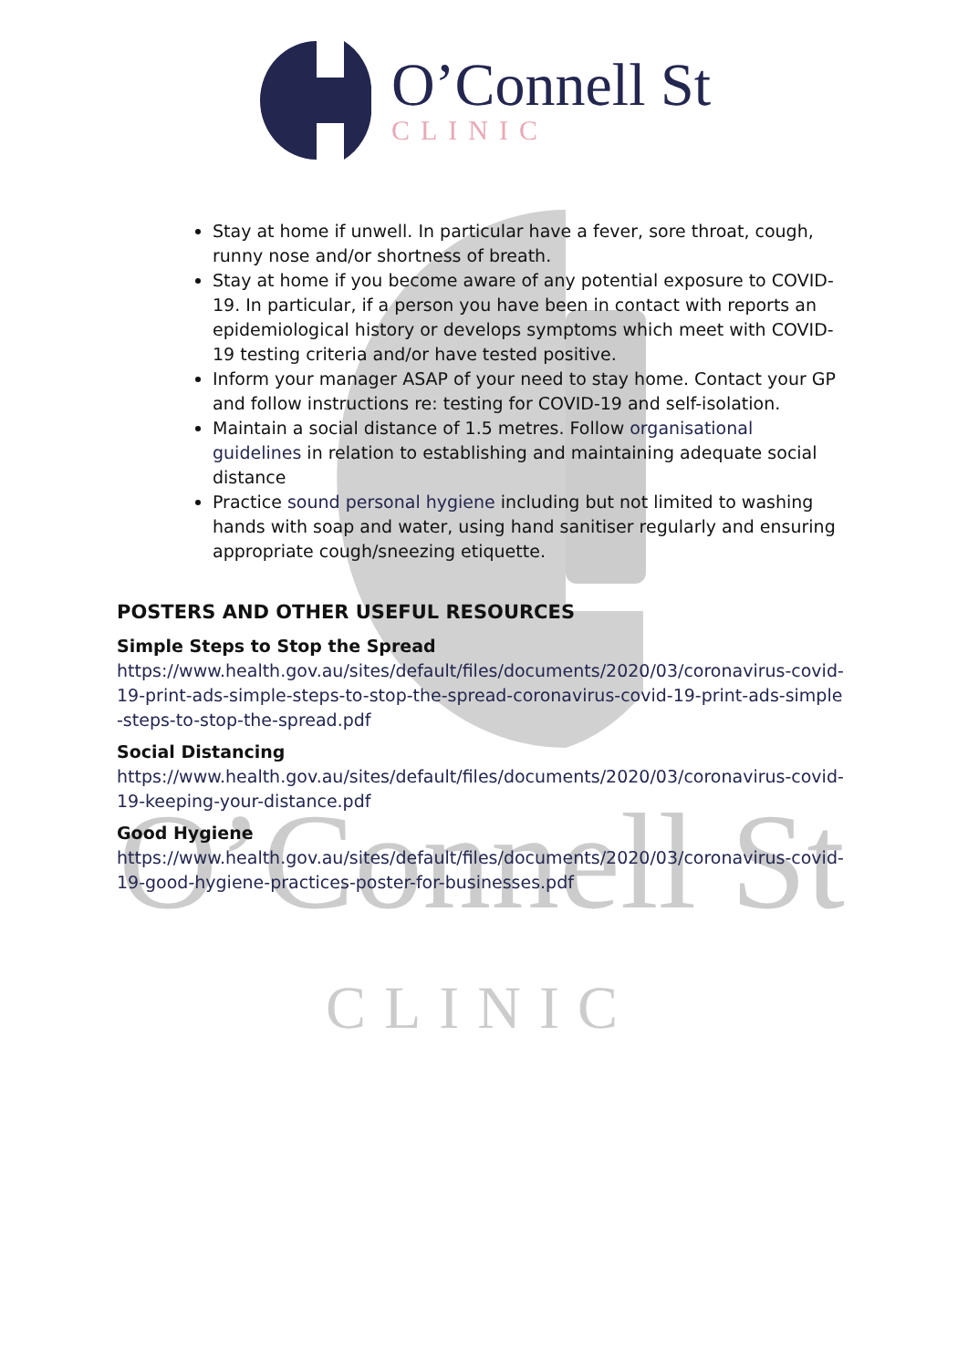O’Connell St
O’Connell St
CLINIC
Stay at home if unwell. In particular have a fever, sore throat, cough, runny nose and/or shortness of breath.
Stay at home if you become aware of any potential exposure to COVID-19. In particular, if a person you have been in contact with reports an epidemiological history or develops symptoms which meet with COVID-19 testing criteria and/or have tested positive.
Inform your manager ASAP of your need to stay home. Contact your GP and follow instructions re: testing for COVID-19 and self-isolation.
Maintain a social distance of 1.5 metres. Follow organisational guidelines in relation to establishing and maintaining adequate social distance
Practice sound personal hygiene including but not limited to washing hands with soap and water, using hand sanitiser regularly and ensuring appropriate cough/sneezing etiquette.
POSTERS AND OTHER USEFUL RESOURCES
Simple Steps to Stop the Spread
https://www.health.gov.au/sites/default/files/documents/2020/03/coronavirus-covid-19-print-ads-simple-steps-to-stop-the-spread-coronavirus-covid-19-print-ads-simple-steps-to-stop-the-spread.pdf
Social Distancing
https://www.health.gov.au/sites/default/files/documents/2020/03/coronavirus-covid-19-keeping-your-distance.pdf
Good Hygiene
https://www.health.gov.au/sites/default/files/documents/2020/03/coronavirus-covid-19-good-hygiene-practices-poster-for-businesses.pdf
CLINIC